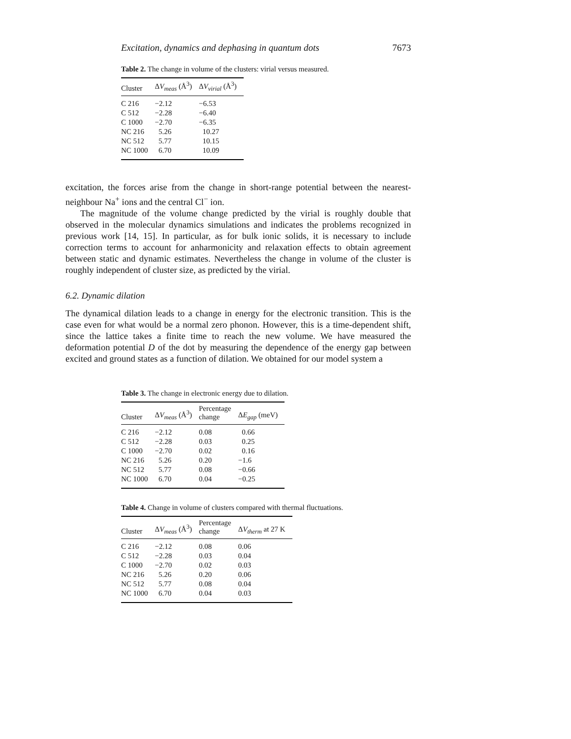Excitation, dynamics and dephasing in quantum dots 7673
Table 2. The change in volume of the clusters: virial versus measured.
| Cluster | Δ V<sub>meas</sub> (Å<sup>3</sup>) | Δ V<sub>virial</sub> (Å<sup>3</sup>) |
| --- | --- | --- |
| C 216 | −2.12 | −6.53 |
| C 512 | −2.28 | −6.40 |
| C 1000 | −2.70 | −6.35 |
| NC 216 | 5.26 | 10.27 |
| NC 512 | 5.77 | 10.15 |
| NC 1000 | 6.70 | 10.09 |
excitation, the forces arise from the change in short-range potential between the nearest-neighbour Na<sup>+</sup> ions and the central Cl<sup>−</sup> ion.
The magnitude of the volume change predicted by the virial is roughly double that observed in the molecular dynamics simulations and indicates the problems recognized in previous work [14, 15]. In particular, as for bulk ionic solids, it is necessary to include correction terms to account for anharmonicity and relaxation effects to obtain agreement between static and dynamic estimates. Nevertheless the change in volume of the cluster is roughly independent of cluster size, as predicted by the virial.
6.2. Dynamic dilation
The dynamical dilation leads to a change in energy for the electronic transition. This is the case even for what would be a normal zero phonon. However, this is a time-dependent shift, since the lattice takes a finite time to reach the new volume. We have measured the deformation potential D of the dot by measuring the dependence of the energy gap between excited and ground states as a function of dilation. We obtained for our model system a
Table 3. The change in electronic energy due to dilation.
| Cluster | Δ V<sub>meas</sub> (Å<sup>3</sup>) | Percentage change | Δ E<sub>gap</sub> (meV) |
| --- | --- | --- | --- |
| C 216 | −2.12 | 0.08 | 0.66 |
| C 512 | −2.28 | 0.03 | 0.25 |
| C 1000 | −2.70 | 0.02 | 0.16 |
| NC 216 | 5.26 | 0.20 | −1.6 |
| NC 512 | 5.77 | 0.08 | −0.66 |
| NC 1000 | 6.70 | 0.04 | −0.25 |
Table 4. Change in volume of clusters compared with thermal fluctuations.
| Cluster | Δ V<sub>meas</sub> (Å<sup>3</sup>) | Percentage change | Δ V<sub>therm</sub> at 27 K |
| --- | --- | --- | --- |
| C 216 | −2.12 | 0.08 | 0.06 |
| C 512 | −2.28 | 0.03 | 0.04 |
| C 1000 | −2.70 | 0.02 | 0.03 |
| NC 216 | 5.26 | 0.20 | 0.06 |
| NC 512 | 5.77 | 0.08 | 0.04 |
| NC 1000 | 6.70 | 0.04 | 0.03 |